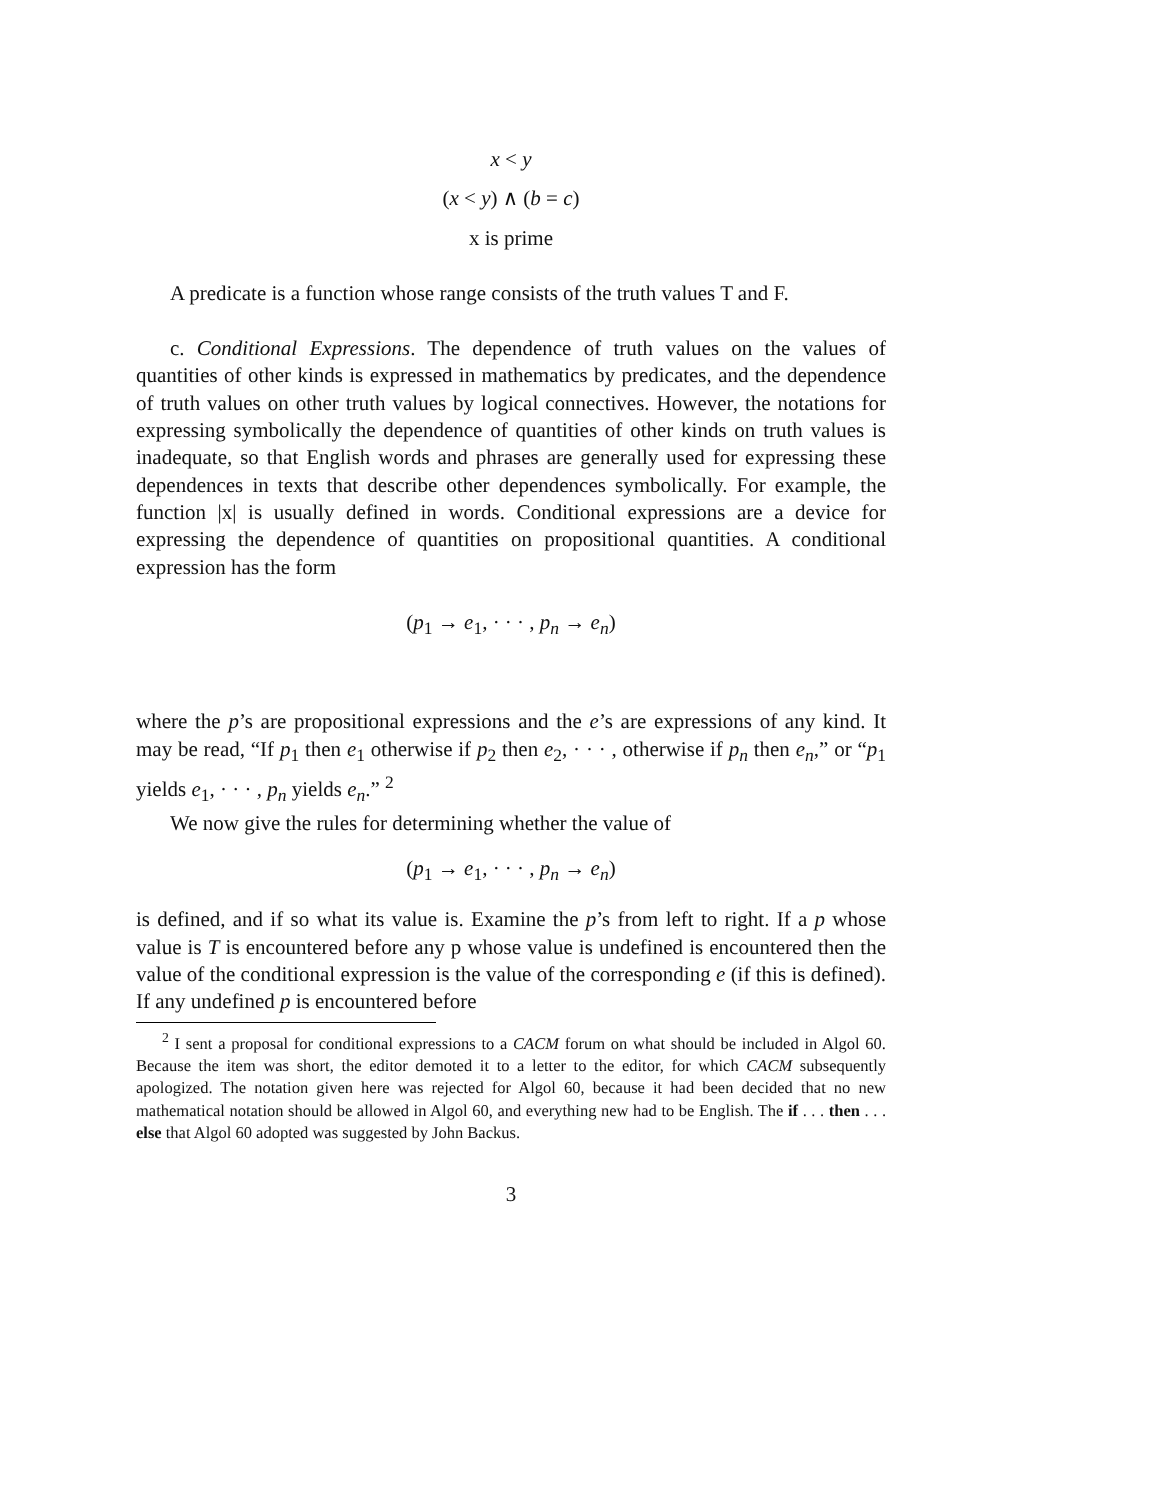x < y
(x < y) ∧ (b = c)
x is prime
A predicate is a function whose range consists of the truth values T and F.
c. Conditional Expressions. The dependence of truth values on the values of quantities of other kinds is expressed in mathematics by predicates, and the dependence of truth values on other truth values by logical connectives. However, the notations for expressing symbolically the dependence of quantities of other kinds on truth values is inadequate, so that English words and phrases are generally used for expressing these dependences in texts that describe other dependences symbolically. For example, the function |x| is usually defined in words. Conditional expressions are a device for expressing the dependence of quantities on propositional quantities. A conditional expression has the form
(p<sub>1</sub> → e<sub>1</sub>, · · · , p<sub>n</sub> → e<sub>n</sub>)
where the p’s are propositional expressions and the e’s are expressions of any kind. It may be read, “If p<sub>1</sub> then e<sub>1</sub> otherwise if p<sub>2</sub> then e<sub>2</sub>, · · · , otherwise if p<sub>n</sub> then e<sub>n</sub>,” or “p<sub>1</sub> yields e<sub>1</sub>, · · · , p<sub>n</sub> yields e<sub>n</sub>.” <sup>2</sup>
We now give the rules for determining whether the value of
(p<sub>1</sub> → e<sub>1</sub>, · · · , p<sub>n</sub> → e<sub>n</sub>)
is defined, and if so what its value is. Examine the p’s from left to right. If a p whose value is T is encountered before any p whose value is undefined is encountered then the value of the conditional expression is the value of the corresponding e (if this is defined). If any undefined p is encountered before
<sup>2</sup> I sent a proposal for conditional expressions to a CACM forum on what should be included in Algol 60. Because the item was short, the editor demoted it to a letter to the editor, for which CACM subsequently apologized. The notation given here was rejected for Algol 60, because it had been decided that no new mathematical notation should be allowed in Algol 60, and everything new had to be English. The if . . . then . . . else that Algol 60 adopted was suggested by John Backus.
3